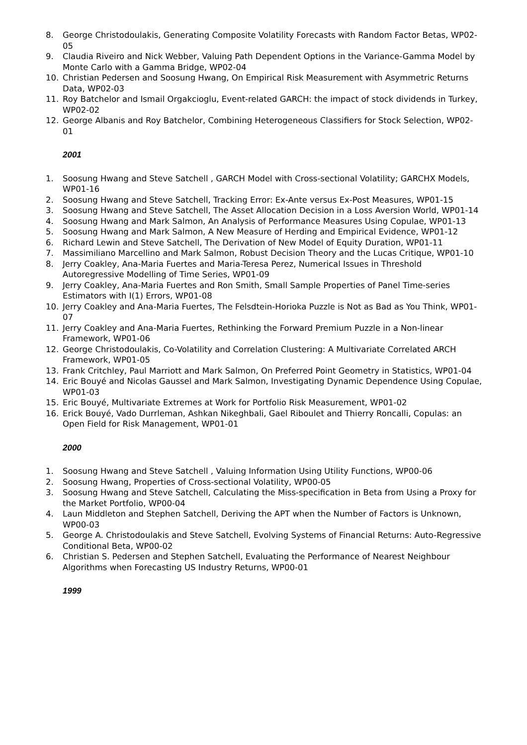8. George Christodoulakis, Generating Composite Volatility Forecasts with Random Factor Betas, WP02-05
9. Claudia Riveiro and Nick Webber, Valuing Path Dependent Options in the Variance-Gamma Model by Monte Carlo with a Gamma Bridge, WP02-04
10. Christian Pedersen and Soosung Hwang, On Empirical Risk Measurement with Asymmetric Returns Data, WP02-03
11. Roy Batchelor and Ismail Orgakcioglu, Event-related GARCH: the impact of stock dividends in Turkey, WP02-02
12. George Albanis and Roy Batchelor, Combining Heterogeneous Classifiers for Stock Selection, WP02-01
2001
1. Soosung Hwang and Steve Satchell , GARCH Model with Cross-sectional Volatility; GARCHX Models, WP01-16
2. Soosung Hwang and Steve Satchell, Tracking Error: Ex-Ante versus Ex-Post Measures, WP01-15
3. Soosung Hwang and Steve Satchell, The Asset Allocation Decision in a Loss Aversion World, WP01-14
4. Soosung Hwang and Mark Salmon, An Analysis of Performance Measures Using Copulae, WP01-13
5. Soosung Hwang and Mark Salmon, A New Measure of Herding and Empirical Evidence, WP01-12
6. Richard Lewin and Steve Satchell, The Derivation of New Model of Equity Duration, WP01-11
7. Massimiliano Marcellino and Mark Salmon, Robust Decision Theory and the Lucas Critique, WP01-10
8. Jerry Coakley, Ana-Maria Fuertes and Maria-Teresa Perez, Numerical Issues in Threshold Autoregressive Modelling of Time Series, WP01-09
9. Jerry Coakley, Ana-Maria Fuertes and Ron Smith, Small Sample Properties of Panel Time-series Estimators with I(1) Errors, WP01-08
10. Jerry Coakley and Ana-Maria Fuertes, The Felsdtein-Horioka Puzzle is Not as Bad as You Think, WP01-07
11. Jerry Coakley and Ana-Maria Fuertes, Rethinking the Forward Premium Puzzle in a Non-linear Framework, WP01-06
12. George Christodoulakis, Co-Volatility and Correlation Clustering: A Multivariate Correlated ARCH Framework, WP01-05
13. Frank Critchley, Paul Marriott and Mark Salmon, On Preferred Point Geometry in Statistics, WP01-04
14. Eric Bouyé and Nicolas Gaussel and Mark Salmon, Investigating Dynamic Dependence Using Copulae, WP01-03
15. Eric Bouyé, Multivariate Extremes at Work for Portfolio Risk Measurement, WP01-02
16. Erick Bouyé, Vado Durrleman, Ashkan Nikeghbali, Gael Riboulet and Thierry Roncalli, Copulas: an Open Field for Risk Management, WP01-01
2000
1. Soosung Hwang and Steve Satchell , Valuing Information Using Utility Functions, WP00-06
2. Soosung Hwang, Properties of Cross-sectional Volatility, WP00-05
3. Soosung Hwang and Steve Satchell, Calculating the Miss-specification in Beta from Using a Proxy for the Market Portfolio, WP00-04
4. Laun Middleton and Stephen Satchell, Deriving the APT when the Number of Factors is Unknown, WP00-03
5. George A. Christodoulakis and Steve Satchell, Evolving Systems of Financial Returns: Auto-Regressive Conditional Beta, WP00-02
6. Christian S. Pedersen and Stephen Satchell, Evaluating the Performance of Nearest Neighbour Algorithms when Forecasting US Industry Returns, WP00-01
1999